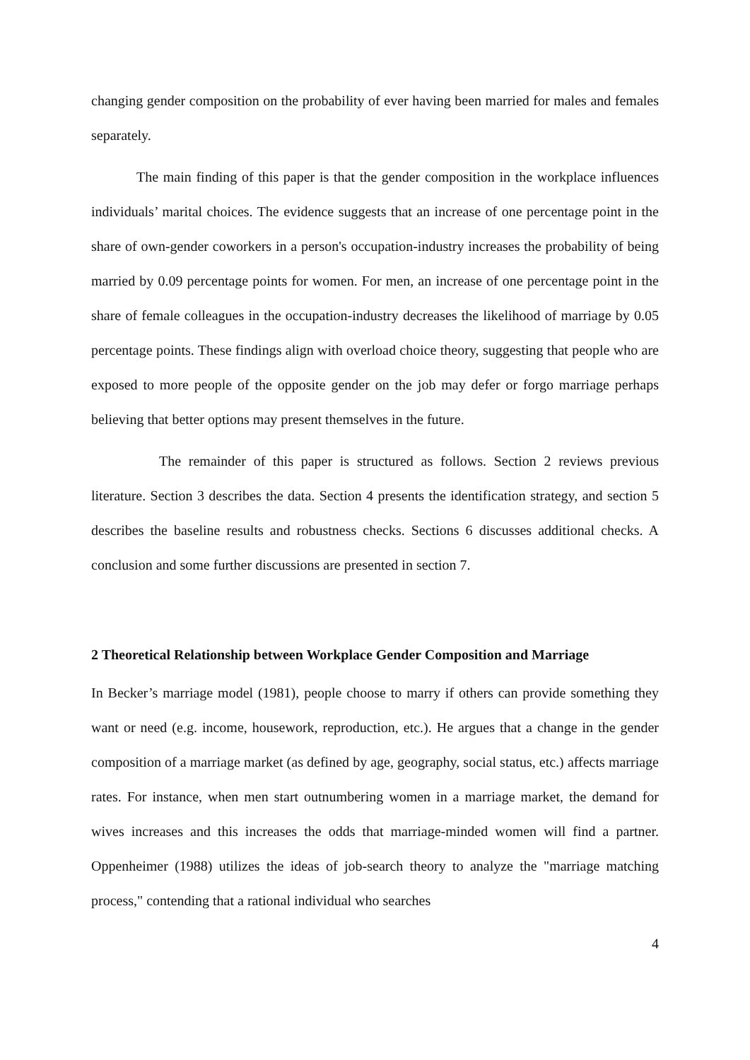changing gender composition on the probability of ever having been married for males and females separately.
The main finding of this paper is that the gender composition in the workplace influences individuals’ marital choices. The evidence suggests that an increase of one percentage point in the share of own-gender coworkers in a person's occupation-industry increases the probability of being married by 0.09 percentage points for women. For men, an increase of one percentage point in the share of female colleagues in the occupation-industry decreases the likelihood of marriage by 0.05 percentage points. These findings align with overload choice theory, suggesting that people who are exposed to more people of the opposite gender on the job may defer or forgo marriage perhaps believing that better options may present themselves in the future.
The remainder of this paper is structured as follows. Section 2 reviews previous literature. Section 3 describes the data. Section 4 presents the identification strategy, and section 5 describes the baseline results and robustness checks. Sections 6 discusses additional checks. A conclusion and some further discussions are presented in section 7.
2 Theoretical Relationship between Workplace Gender Composition and Marriage
In Becker’s marriage model (1981), people choose to marry if others can provide something they want or need (e.g. income, housework, reproduction, etc.). He argues that a change in the gender composition of a marriage market (as defined by age, geography, social status, etc.) affects marriage rates. For instance, when men start outnumbering women in a marriage market, the demand for wives increases and this increases the odds that marriage-minded women will find a partner. Oppenheimer (1988) utilizes the ideas of job-search theory to analyze the "marriage matching process," contending that a rational individual who searches
4